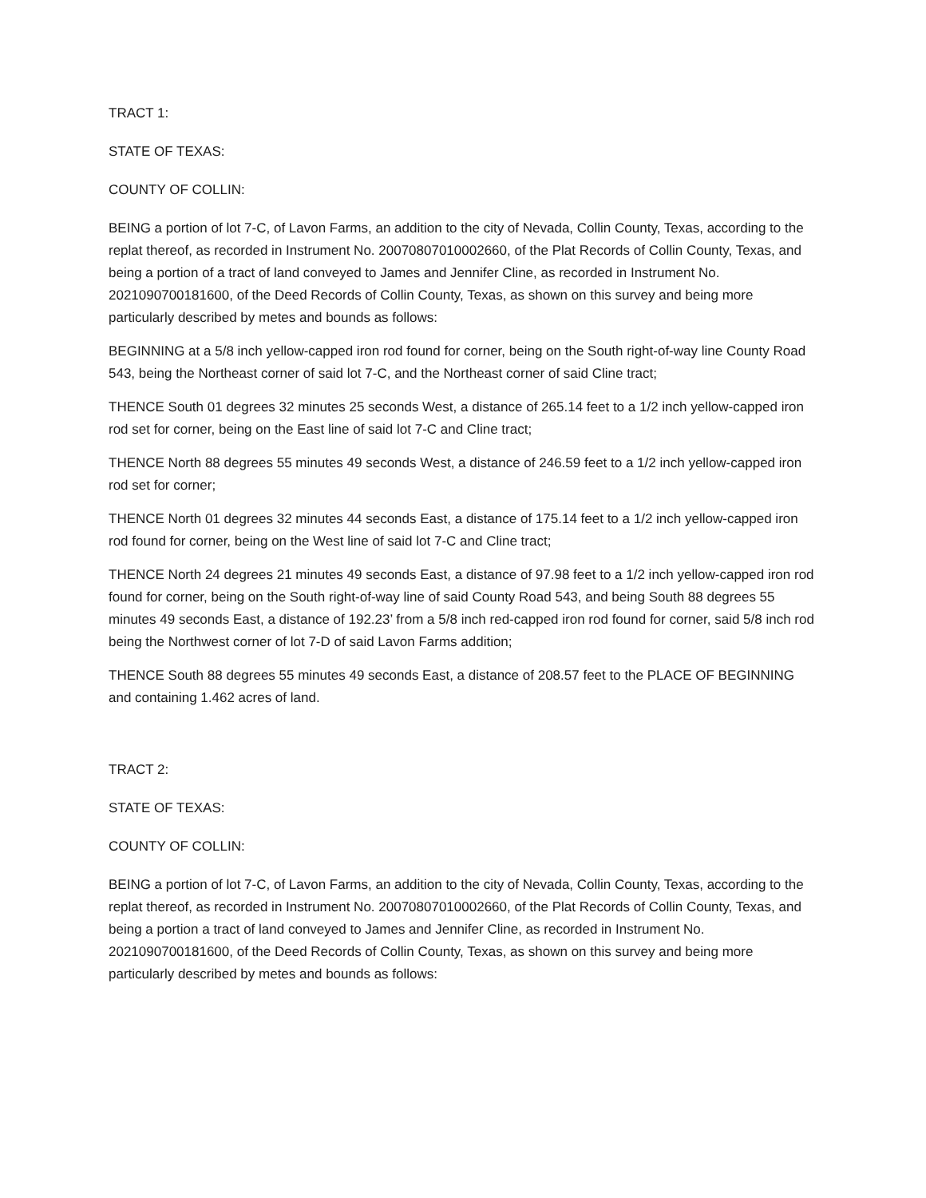TRACT 1:
STATE OF TEXAS:
COUNTY OF COLLIN:
BEING a portion of lot 7-C, of Lavon Farms, an addition to the city of Nevada, Collin County, Texas, according to the replat thereof, as recorded in Instrument No. 20070807010002660, of the Plat Records of Collin County, Texas, and being a portion of a tract of land conveyed to James and Jennifer Cline, as recorded in Instrument No. 2021090700181600, of the Deed Records of Collin County, Texas, as shown on this survey and being more particularly described by metes and bounds as follows:
BEGINNING at a 5/8 inch yellow-capped iron rod found for corner, being on the South right-of-way line County Road 543, being the Northeast corner of said lot 7-C, and the Northeast corner of said Cline tract;
THENCE South 01 degrees 32 minutes 25 seconds West, a distance of 265.14 feet to a 1/2 inch yellow-capped iron rod set for corner, being on the East line of said lot 7-C and Cline tract;
THENCE North 88 degrees 55 minutes 49 seconds West, a distance of 246.59 feet to a 1/2 inch yellow-capped iron rod set for corner;
THENCE North 01 degrees 32 minutes 44 seconds East, a distance of 175.14 feet to a 1/2 inch yellow-capped iron rod found for corner, being on the West line of said lot 7-C and Cline tract;
THENCE North 24 degrees 21 minutes 49 seconds East, a distance of 97.98 feet to a 1/2 inch yellow-capped iron rod found for corner, being on the South right-of-way line of said County Road 543, and being South 88 degrees 55 minutes 49 seconds East, a distance of 192.23’ from a 5/8 inch red-capped iron rod found for corner, said 5/8 inch rod being the Northwest corner of lot 7-D of said Lavon Farms addition;
THENCE South 88 degrees 55 minutes 49 seconds East, a distance of 208.57 feet to the PLACE OF BEGINNING and containing 1.462 acres of land.
TRACT 2:
STATE OF TEXAS:
COUNTY OF COLLIN:
BEING a portion of lot 7-C, of Lavon Farms, an addition to the city of Nevada, Collin County, Texas, according to the replat thereof, as recorded in Instrument No. 20070807010002660, of the Plat Records of Collin County, Texas, and being a portion a tract of land conveyed to James and Jennifer Cline, as recorded in Instrument No. 2021090700181600, of the Deed Records of Collin County, Texas, as shown on this survey and being more particularly described by metes and bounds as follows: